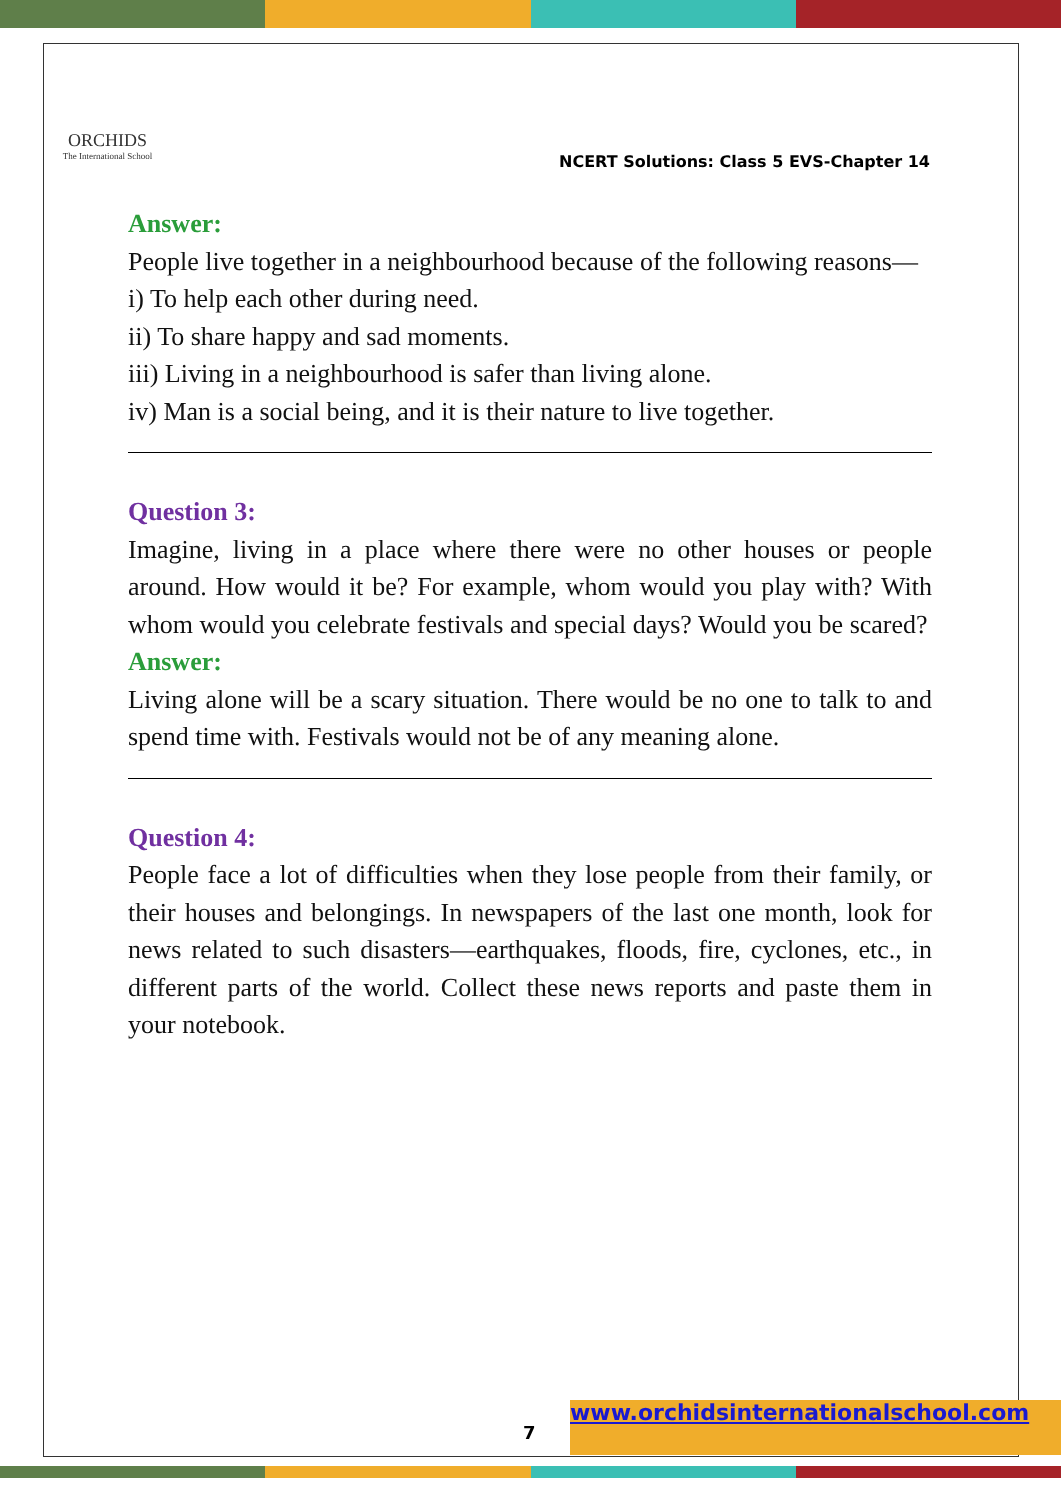ORCHIDS
The International School
NCERT Solutions: Class 5 EVS-Chapter 14
Answer:
People live together in a neighbourhood because of the following reasons—
i) To help each other during need.
ii) To share happy and sad moments.
iii) Living in a neighbourhood is safer than living alone.
iv) Man is a social being, and it is their nature to live together.
Question 3:
Imagine, living in a place where there were no other houses or people around. How would it be? For example, whom would you play with? With whom would you celebrate festivals and special days? Would you be scared?
Answer:
Living alone will be a scary situation. There would be no one to talk to and spend time with. Festivals would not be of any meaning alone.
Question 4:
People face a lot of difficulties when they lose people from their family, or their houses and belongings. In newspapers of the last one month, look for news related to such disasters—earthquakes, floods, fire, cyclones, etc., in different parts of the world. Collect these news reports and paste them in your notebook.
7
www.orchidsinternationalschool.com